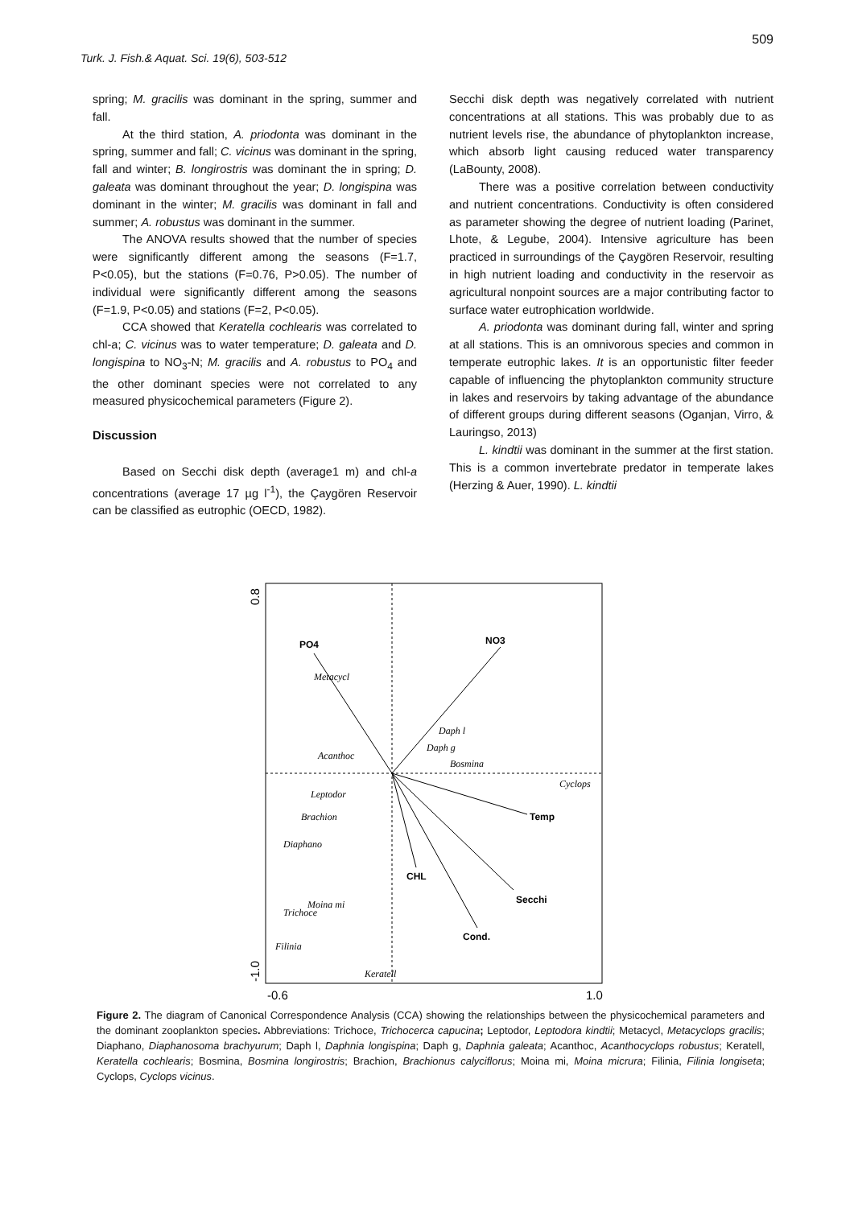509
Turk. J. Fish.& Aquat. Sci. 19(6), 503-512
spring; M. gracilis was dominant in the spring, summer and fall.
At the third station, A. priodonta was dominant in the spring, summer and fall; C. vicinus was dominant in the spring, fall and winter; B. longirostris was dominant the in spring; D. galeata was dominant throughout the year; D. longispina was dominant in the winter; M. gracilis was dominant in fall and summer; A. robustus was dominant in the summer.
The ANOVA results showed that the number of species were significantly different among the seasons (F=1.7, P<0.05), but the stations (F=0.76, P>0.05). The number of individual were significantly different among the seasons (F=1.9, P<0.05) and stations (F=2, P<0.05).
CCA showed that Keratella cochlearis was correlated to chl-a; C. vicinus was to water temperature; D. galeata and D. longispina to NO<sub>3</sub>-N; M. gracilis and A. robustus to PO<sub>4</sub> and the other dominant species were not correlated to any measured physicochemical parameters (Figure 2).
Discussion
Based on Secchi disk depth (average1 m) and chl-a concentrations (average 17 µg l<sup>-1</sup>), the Çaygören Reservoir can be classified as eutrophic (OECD, 1982).
Secchi disk depth was negatively correlated with nutrient concentrations at all stations. This was probably due to as nutrient levels rise, the abundance of phytoplankton increase, which absorb light causing reduced water transparency (LaBounty, 2008).
There was a positive correlation between conductivity and nutrient concentrations. Conductivity is often considered as parameter showing the degree of nutrient loading (Parinet, Lhote, & Legube, 2004). Intensive agriculture has been practiced in surroundings of the Çaygören Reservoir, resulting in high nutrient loading and conductivity in the reservoir as agricultural nonpoint sources are a major contributing factor to surface water eutrophication worldwide.
A. priodonta was dominant during fall, winter and spring at all stations. This is an omnivorous species and common in temperate eutrophic lakes. It is an opportunistic filter feeder capable of influencing the phytoplankton community structure in lakes and reservoirs by taking advantage of the abundance of different groups during different seasons (Oganjan, Virro, & Lauringso, 2013)
L. kindtii was dominant in the summer at the first station. This is a common invertebrate predator in temperate lakes (Herzing & Auer, 1990). L. kindtii
PO4
NO3
Temp
CHL
Secchi
Cond.
Metacycl
Daph l
Daph g
Bosmina
Acanthoc
Cyclops
Leptodor
Brachion
Diaphano
Moina mi
Trichoce
Filinia
Keratell
-0.6
1.0
0.8
-1.0
Figure 2. The diagram of Canonical Correspondence Analysis (CCA) showing the relationships between the physicochemical parameters and the dominant zooplankton species. Abbreviations: Trichoce, Trichocerca capucina; Leptodor, Leptodora kindtii; Metacycl, Metacyclops gracilis; Diaphano, Diaphanosoma brachyurum; Daph l, Daphnia longispina; Daph g, Daphnia galeata; Acanthoc, Acanthocyclops robustus; Keratell, Keratella cochlearis; Bosmina, Bosmina longirostris; Brachion, Brachionus calyciflorus; Moina mi, Moina micrura; Filinia, Filinia longiseta; Cyclops, Cyclops vicinus.